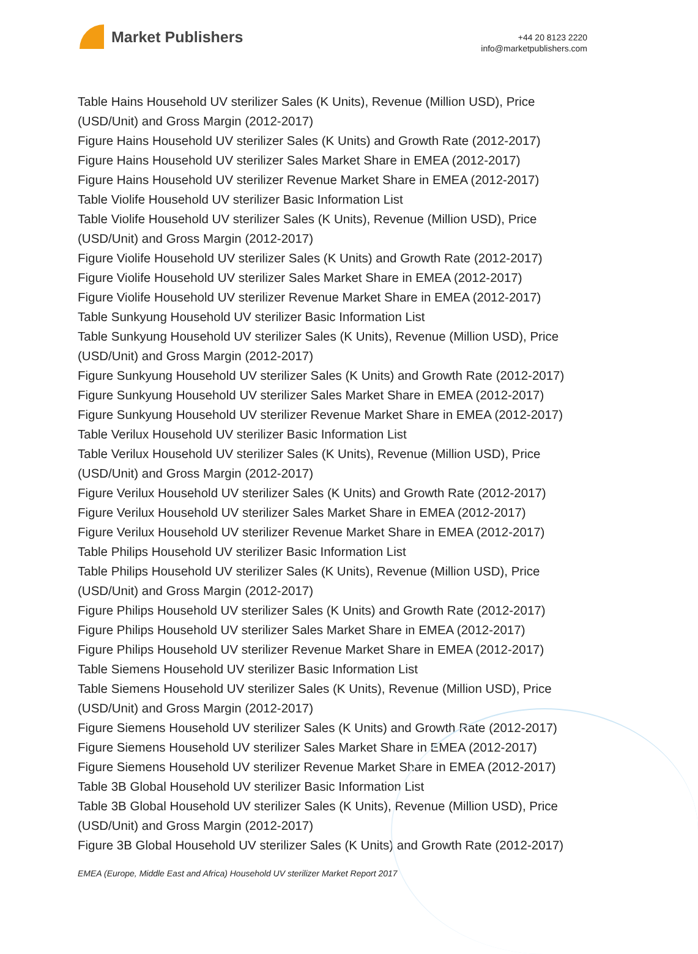Market Publishers
+44 20 8123 2220
info@marketpublishers.com
Table Hains Household UV sterilizer Sales (K Units), Revenue (Million USD), Price (USD/Unit) and Gross Margin (2012-2017)
Figure Hains Household UV sterilizer Sales (K Units) and Growth Rate (2012-2017)
Figure Hains Household UV sterilizer Sales Market Share in EMEA (2012-2017)
Figure Hains Household UV sterilizer Revenue Market Share in EMEA (2012-2017)
Table Violife Household UV sterilizer Basic Information List
Table Violife Household UV sterilizer Sales (K Units), Revenue (Million USD), Price (USD/Unit) and Gross Margin (2012-2017)
Figure Violife Household UV sterilizer Sales (K Units) and Growth Rate (2012-2017)
Figure Violife Household UV sterilizer Sales Market Share in EMEA (2012-2017)
Figure Violife Household UV sterilizer Revenue Market Share in EMEA (2012-2017)
Table Sunkyung Household UV sterilizer Basic Information List
Table Sunkyung Household UV sterilizer Sales (K Units), Revenue (Million USD), Price (USD/Unit) and Gross Margin (2012-2017)
Figure Sunkyung Household UV sterilizer Sales (K Units) and Growth Rate (2012-2017)
Figure Sunkyung Household UV sterilizer Sales Market Share in EMEA (2012-2017)
Figure Sunkyung Household UV sterilizer Revenue Market Share in EMEA (2012-2017)
Table Verilux Household UV sterilizer Basic Information List
Table Verilux Household UV sterilizer Sales (K Units), Revenue (Million USD), Price (USD/Unit) and Gross Margin (2012-2017)
Figure Verilux Household UV sterilizer Sales (K Units) and Growth Rate (2012-2017)
Figure Verilux Household UV sterilizer Sales Market Share in EMEA (2012-2017)
Figure Verilux Household UV sterilizer Revenue Market Share in EMEA (2012-2017)
Table Philips Household UV sterilizer Basic Information List
Table Philips Household UV sterilizer Sales (K Units), Revenue (Million USD), Price (USD/Unit) and Gross Margin (2012-2017)
Figure Philips Household UV sterilizer Sales (K Units) and Growth Rate (2012-2017)
Figure Philips Household UV sterilizer Sales Market Share in EMEA (2012-2017)
Figure Philips Household UV sterilizer Revenue Market Share in EMEA (2012-2017)
Table Siemens Household UV sterilizer Basic Information List
Table Siemens Household UV sterilizer Sales (K Units), Revenue (Million USD), Price (USD/Unit) and Gross Margin (2012-2017)
Figure Siemens Household UV sterilizer Sales (K Units) and Growth Rate (2012-2017)
Figure Siemens Household UV sterilizer Sales Market Share in EMEA (2012-2017)
Figure Siemens Household UV sterilizer Revenue Market Share in EMEA (2012-2017)
Table 3B Global Household UV sterilizer Basic Information List
Table 3B Global Household UV sterilizer Sales (K Units), Revenue (Million USD), Price (USD/Unit) and Gross Margin (2012-2017)
Figure 3B Global Household UV sterilizer Sales (K Units) and Growth Rate (2012-2017)
EMEA (Europe, Middle East and Africa) Household UV sterilizer Market Report 2017